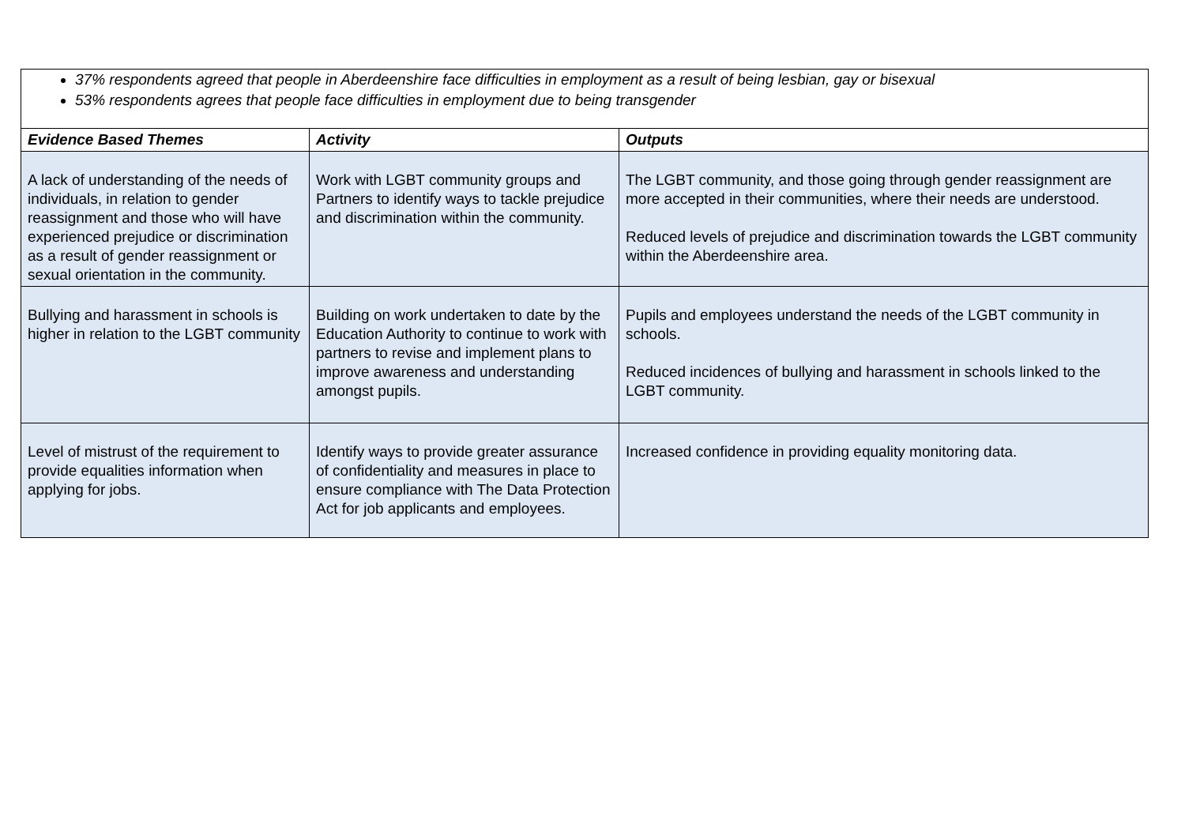| 37% respondents agreed that people in Aberdeenshire face difficulties in employment as a result of being lesbian, gay or bisexual 53% respondents agrees that people face difficulties in employment due to being transgender | | |
| Evidence Based Themes | Activity | Outputs |
| A lack of understanding of the needs of individuals, in relation to gender reassignment and those who will have experienced prejudice or discrimination as a result of gender reassignment or sexual orientation in the community. | Work with LGBT community groups and Partners to identify ways to tackle prejudice and discrimination within the community. | The LGBT community, and those going through gender reassignment are more accepted in their communities, where their needs are understood. Reduced levels of prejudice and discrimination towards the LGBT community within the Aberdeenshire area. |
| Bullying and harassment in schools is higher in relation to the LGBT community | Building on work undertaken to date by the Education Authority to continue to work with partners to revise and implement plans to improve awareness and understanding amongst pupils. | Pupils and employees understand the needs of the LGBT community in schools. Reduced incidences of bullying and harassment in schools linked to the LGBT community. |
| Level of mistrust of the requirement to provide equalities information when applying for jobs. | Identify ways to provide greater assurance of confidentiality and measures in place to ensure compliance with The Data Protection Act for job applicants and employees. | Increased confidence in providing equality monitoring data. |